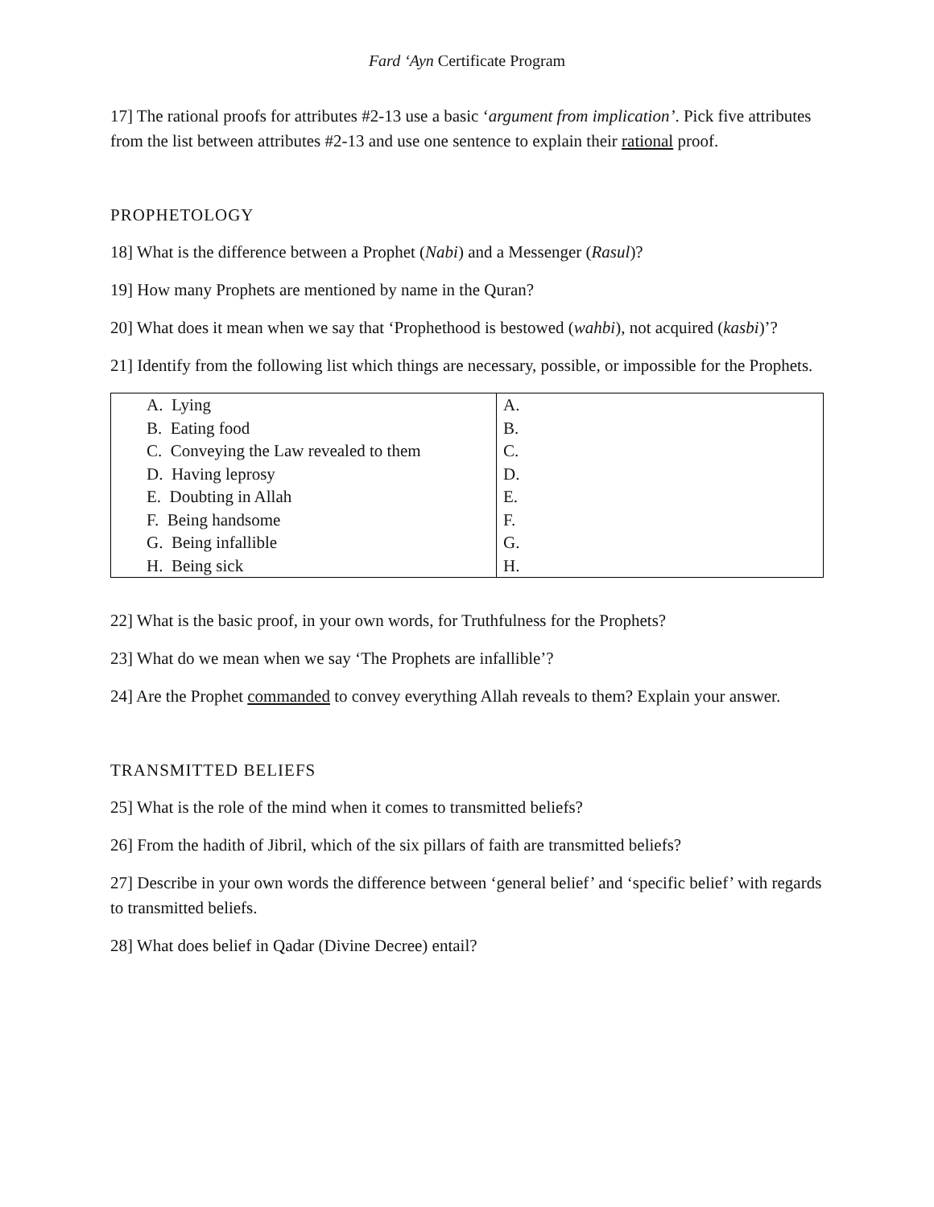Fard ‘Ayn Certificate Program
17] The rational proofs for attributes #2-13 use a basic ‘argument from implication’. Pick five attributes from the list between attributes #2-13 and use one sentence to explain their rational proof.
PROPHETOLOGY
18] What is the difference between a Prophet (Nabi) and a Messenger (Rasul)?
19] How many Prophets are mentioned by name in the Quran?
20] What does it mean when we say that ‘Prophethood is bestowed (wahbi), not acquired (kasbi)’?
21] Identify from the following list which things are necessary, possible, or impossible for the Prophets.
| A. Lying | A. |
| B. Eating food | B. |
| C. Conveying the Law revealed to them | C. |
| D. Having leprosy | D. |
| E. Doubting in Allah | E. |
| F. Being handsome | F. |
| G. Being infallible | G. |
| H. Being sick | H. |
22] What is the basic proof, in your own words, for Truthfulness for the Prophets?
23] What do we mean when we say ‘The Prophets are infallible’?
24] Are the Prophet commanded to convey everything Allah reveals to them? Explain your answer.
TRANSMITTED BELIEFS
25] What is the role of the mind when it comes to transmitted beliefs?
26] From the hadith of Jibril, which of the six pillars of faith are transmitted beliefs?
27] Describe in your own words the difference between ‘general belief’ and ‘specific belief’ with regards to transmitted beliefs.
28] What does belief in Qadar (Divine Decree) entail?